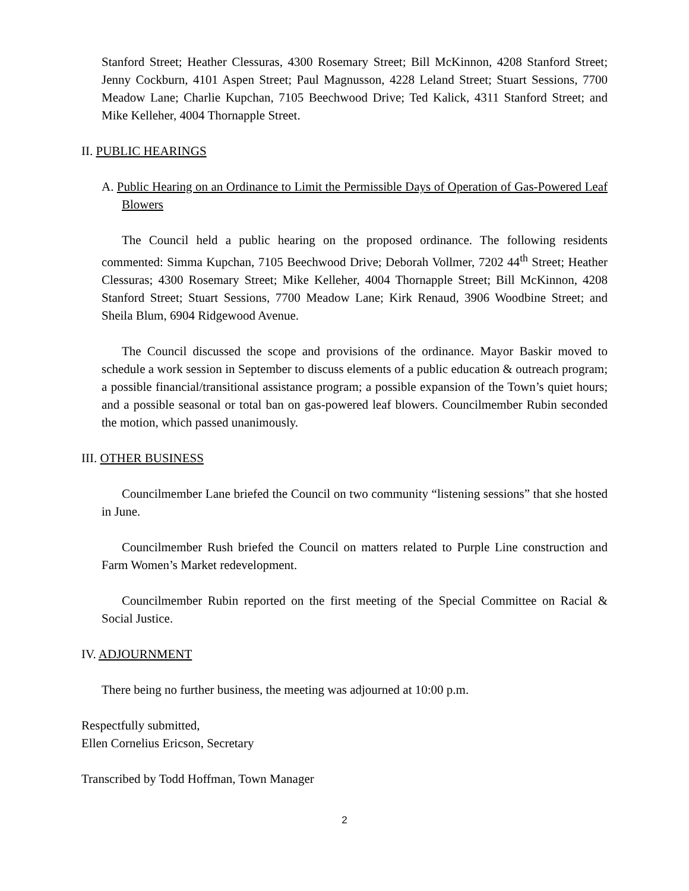Stanford Street; Heather Clessuras, 4300 Rosemary Street; Bill McKinnon, 4208 Stanford Street; Jenny Cockburn, 4101 Aspen Street; Paul Magnusson, 4228 Leland Street; Stuart Sessions, 7700 Meadow Lane; Charlie Kupchan, 7105 Beechwood Drive; Ted Kalick, 4311 Stanford Street; and Mike Kelleher, 4004 Thornapple Street.
II. PUBLIC HEARINGS
A. Public Hearing on an Ordinance to Limit the Permissible Days of Operation of Gas-Powered Leaf Blowers
The Council held a public hearing on the proposed ordinance. The following residents commented: Simma Kupchan, 7105 Beechwood Drive; Deborah Vollmer, 7202 44<sup>th</sup> Street; Heather Clessuras; 4300 Rosemary Street; Mike Kelleher, 4004 Thornapple Street; Bill McKinnon, 4208 Stanford Street; Stuart Sessions, 7700 Meadow Lane; Kirk Renaud, 3906 Woodbine Street; and Sheila Blum, 6904 Ridgewood Avenue.
The Council discussed the scope and provisions of the ordinance. Mayor Baskir moved to schedule a work session in September to discuss elements of a public education & outreach program; a possible financial/transitional assistance program; a possible expansion of the Town’s quiet hours; and a possible seasonal or total ban on gas-powered leaf blowers. Councilmember Rubin seconded the motion, which passed unanimously.
III. OTHER BUSINESS
Councilmember Lane briefed the Council on two community “listening sessions” that she hosted in June.
Councilmember Rush briefed the Council on matters related to Purple Line construction and Farm Women’s Market redevelopment.
Councilmember Rubin reported on the first meeting of the Special Committee on Racial & Social Justice.
IV. ADJOURNMENT
There being no further business, the meeting was adjourned at 10:00 p.m.
Respectfully submitted,
Ellen Cornelius Ericson, Secretary
Transcribed by Todd Hoffman, Town Manager
2